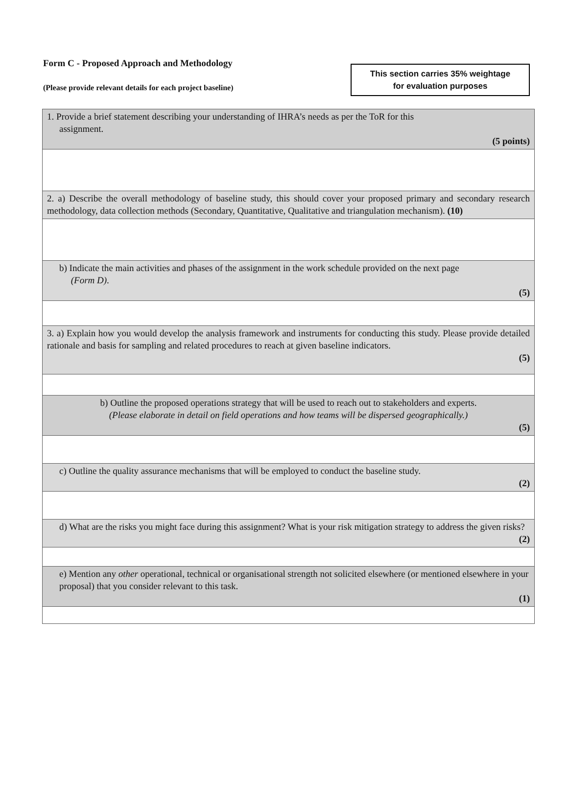Form C - Proposed Approach and Methodology
(Please provide relevant details for each project baseline)
This section carries 35% weightage
for evaluation purposes
| 1. Provide a brief statement describing your understanding of IHRA’s needs as per the ToR for this assignment. (5 points) |
| 2. a) Describe the overall methodology of baseline study, this should cover your proposed primary and secondary research methodology, data collection methods (Secondary, Quantitative, Qualitative and triangulation mechanism). (10) |
| b) Indicate the main activities and phases of the assignment in the work schedule provided on the next page (Form D) . (5) |
| 3. a) Explain how you would develop the analysis framework and instruments for conducting this study. Please provide detailed rationale and basis for sampling and related procedures to reach at given baseline indicators. (5) |
| b) Outline the proposed operations strategy that will be used to reach out to stakeholders and experts. (Please elaborate in detail on field operations and how teams will be dispersed geographically.) (5) |
| c) Outline the quality assurance mechanisms that will be employed to conduct the baseline study. (2) |
| d) What are the risks you might face during this assignment? What is your risk mitigation strategy to address the given risks? (2) |
| e) Mention any other operational, technical or organisational strength not solicited elsewhere (or mentioned elsewhere in your proposal) that you consider relevant to this task. (1) |